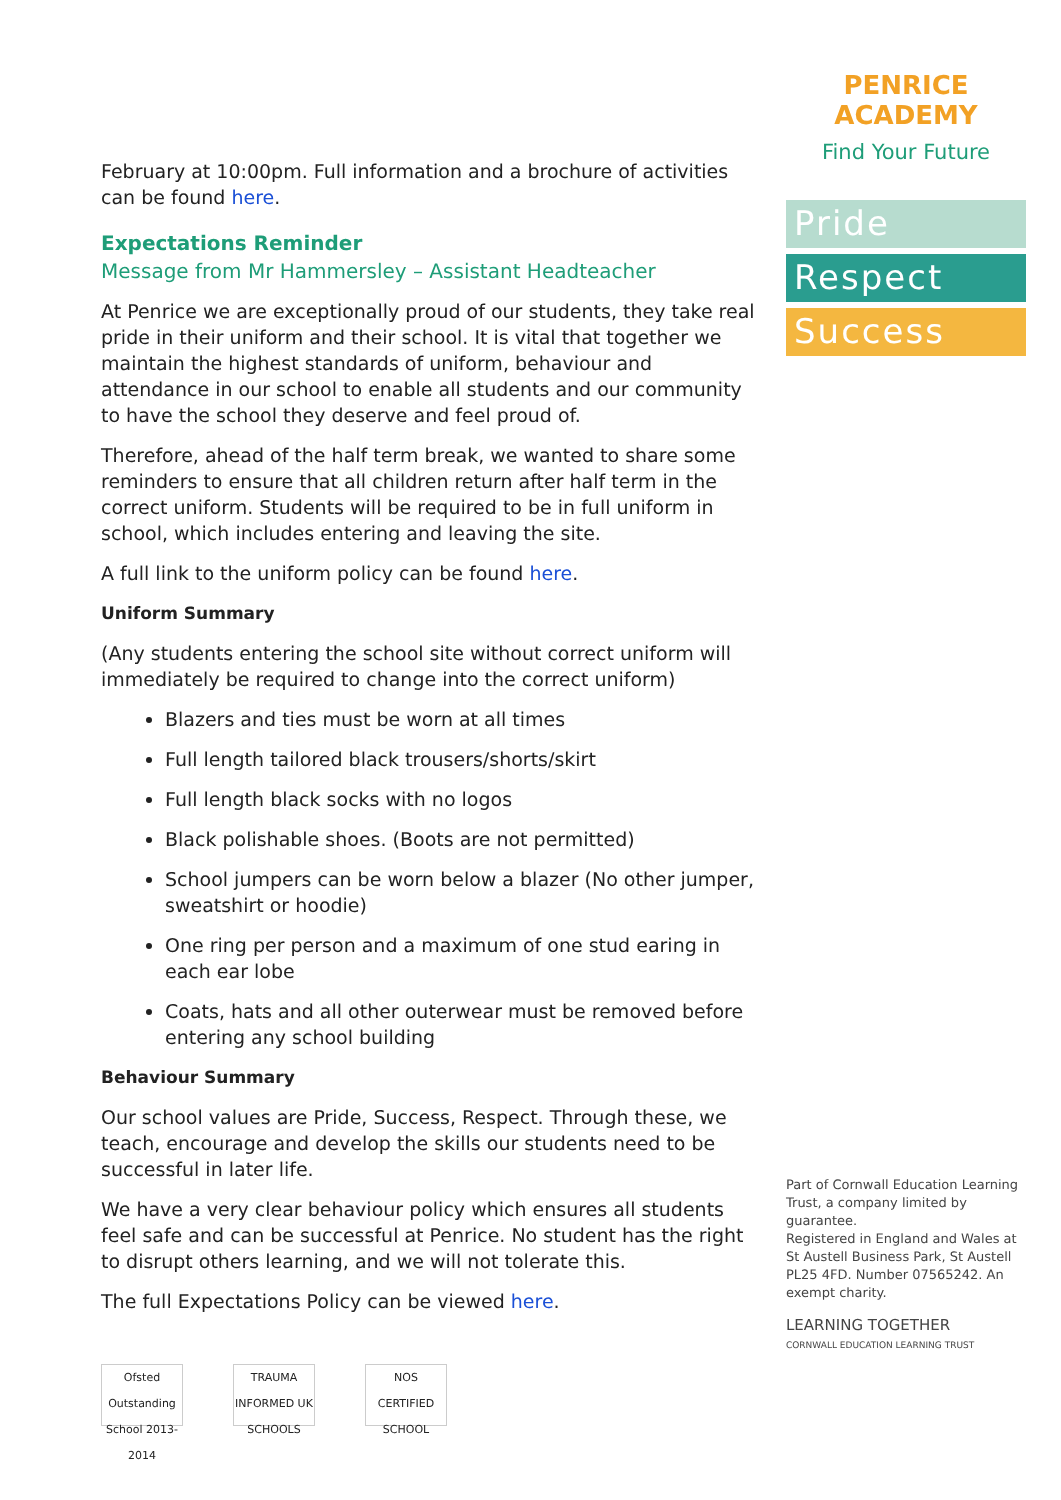February at 10:00pm. Full information and a brochure of activities can be found here.
Expectations Reminder
Message from Mr Hammersley – Assistant Headteacher
At Penrice we are exceptionally proud of our students, they take real pride in their uniform and their school. It is vital that together we maintain the highest standards of uniform, behaviour and attendance in our school to enable all students and our community to have the school they deserve and feel proud of.
Therefore, ahead of the half term break, we wanted to share some reminders to ensure that all children return after half term in the correct uniform. Students will be required to be in full uniform in school, which includes entering and leaving the site.
A full link to the uniform policy can be found here.
Uniform Summary
(Any students entering the school site without correct uniform will immediately be required to change into the correct uniform)
Blazers and ties must be worn at all times
Full length tailored black trousers/shorts/skirt
Full length black socks with no logos
Black polishable shoes. (Boots are not permitted)
School jumpers can be worn below a blazer (No other jumper, sweatshirt or hoodie)
One ring per person and a maximum of one stud earing in each ear lobe
Coats, hats and all other outerwear must be removed before entering any school building
Behaviour Summary
Our school values are Pride, Success, Respect. Through these, we teach, encourage and develop the skills our students need to be successful in later life.
We have a very clear behaviour policy which ensures all students feel safe and can be successful at Penrice. No student has the right to disrupt others learning, and we will not tolerate this.
The full Expectations Policy can be viewed here.
Ofsted Outstanding School 2013-2014
TRAUMA INFORMED UK SCHOOLS
NOS CERTIFIED SCHOOL
PENRICE ACADEMY
Find Your Future
Pride
Respect
Success
Part of Cornwall Education Learning Trust, a company limited by guarantee.
Registered in England and Wales at St Austell Business Park, St Austell PL25 4FD. Number 07565242. An exempt charity.
LEARNING TOGETHER
CORNWALL EDUCATION LEARNING TRUST